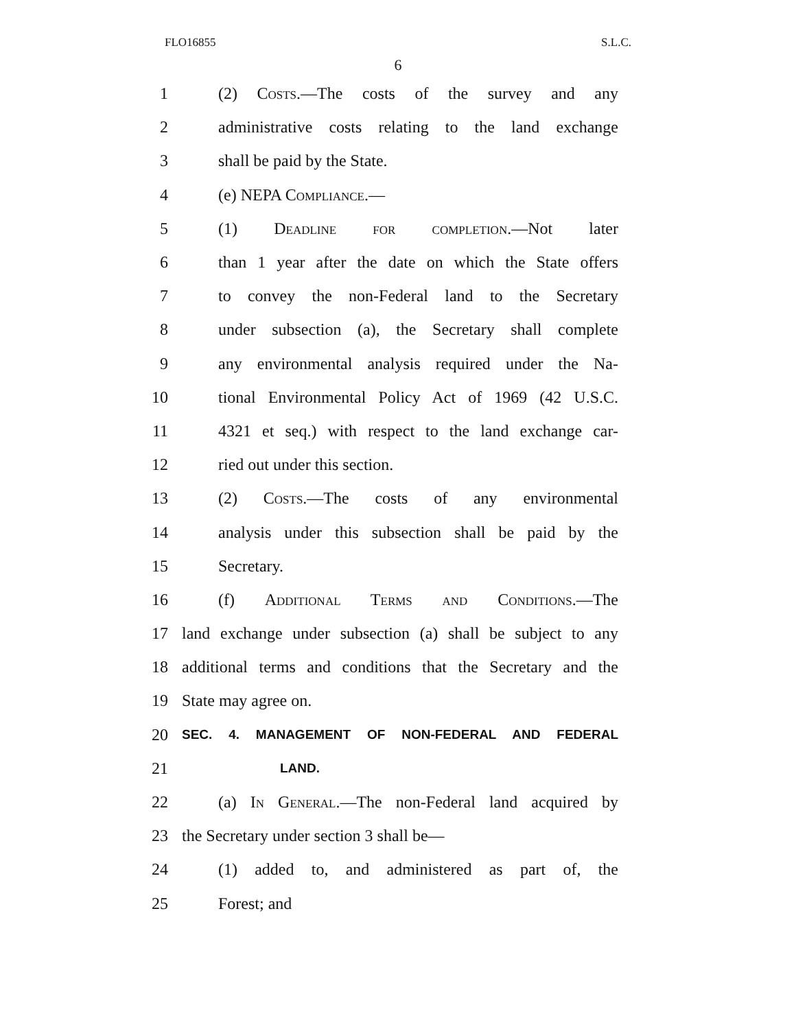FLO16855 S.L.C.
6
1 (2) Costs.—The costs of the survey and any
2 administrative costs relating to the land exchange
3 shall be paid by the State.
4 (e) NEPA Compliance.—
5 (1) Deadline for completion.—Not later
6 than 1 year after the date on which the State offers
7 to convey the non-Federal land to the Secretary
8 under subsection (a), the Secretary shall complete
9 any environmental analysis required under the Na-
10 tional Environmental Policy Act of 1969 (42 U.S.C.
11 4321 et seq.) with respect to the land exchange car-
12 ried out under this section.
13 (2) Costs.—The costs of any environmental
14 analysis under this subsection shall be paid by the
15 Secretary.
16 (f) Additional Terms and Conditions.—The
17 land exchange under subsection (a) shall be subject to any
18 additional terms and conditions that the Secretary and the
19 State may agree on.
20 SEC. 4. MANAGEMENT OF NON-FEDERAL AND FEDERAL
21 LAND.
22 (a) In General.—The non-Federal land acquired by
23 the Secretary under section 3 shall be—
24 (1) added to, and administered as part of, the
25 Forest; and